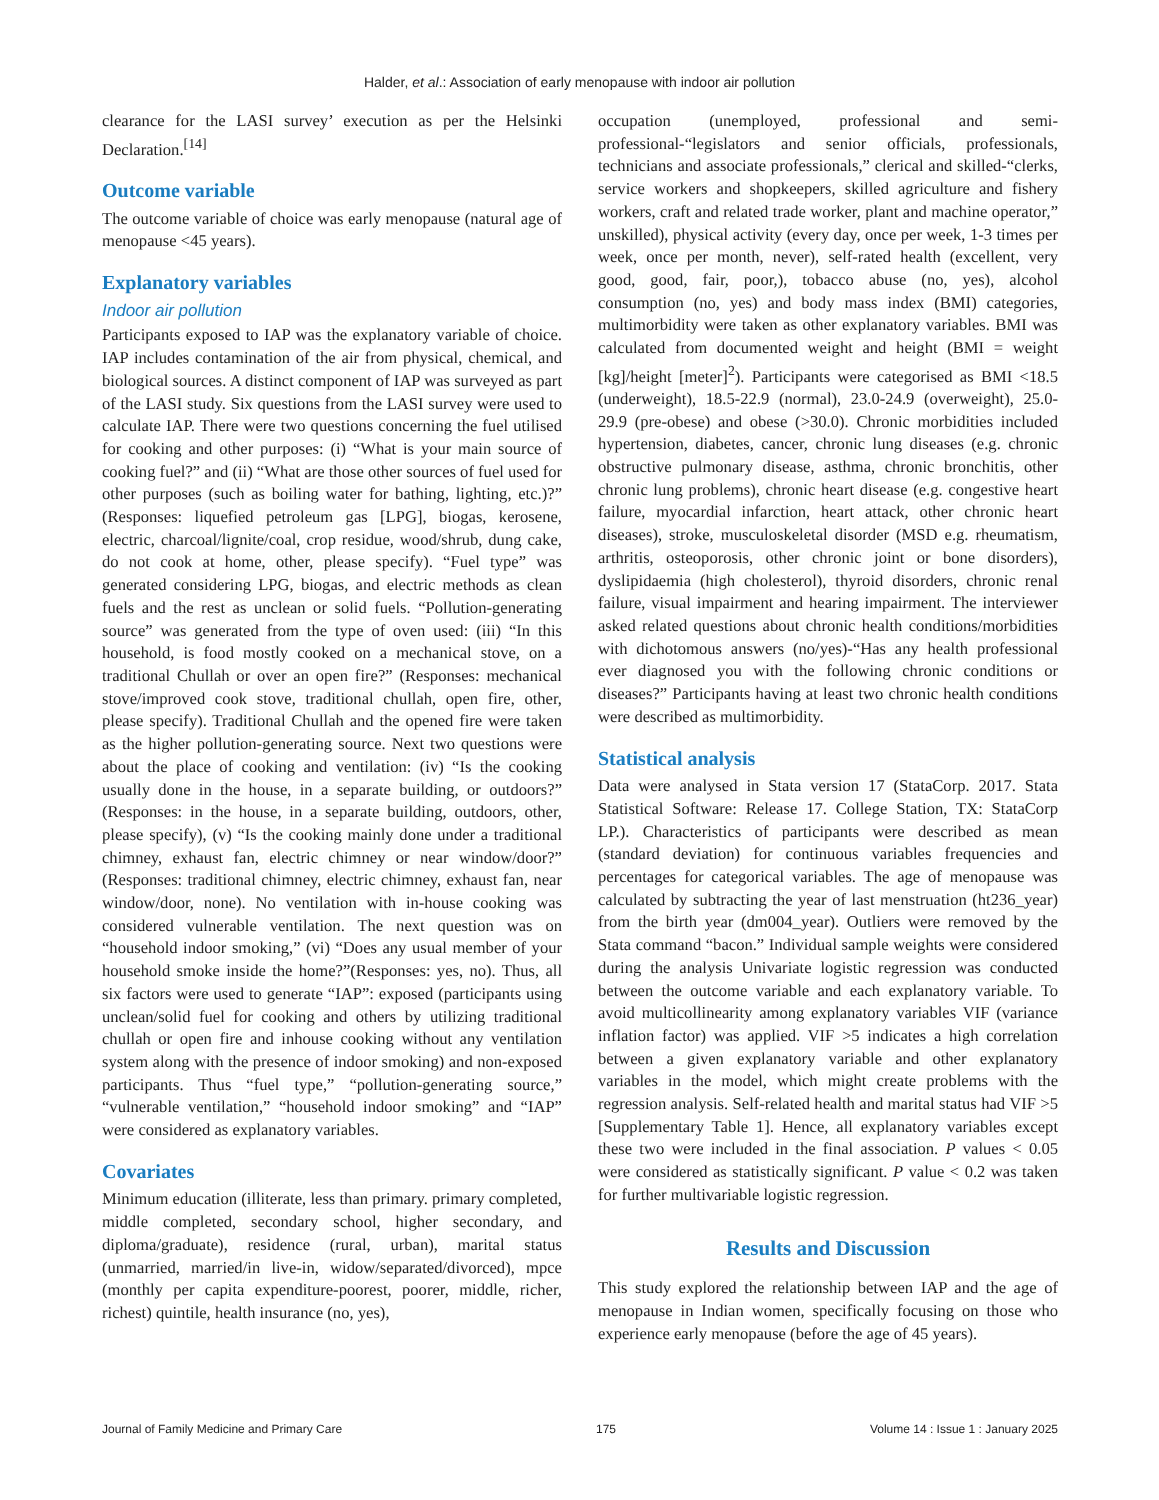Halder, et al.: Association of early menopause with indoor air pollution
clearance for the LASI survey’ execution as per the Helsinki Declaration.<sup>[14]</sup>
Outcome variable
The outcome variable of choice was early menopause (natural age of menopause <45 years).
Explanatory variables
Indoor air pollution
Participants exposed to IAP was the explanatory variable of choice. IAP includes contamination of the air from physical, chemical, and biological sources. A distinct component of IAP was surveyed as part of the LASI study. Six questions from the LASI survey were used to calculate IAP. There were two questions concerning the fuel utilised for cooking and other purposes: (i) “What is your main source of cooking fuel?” and (ii) “What are those other sources of fuel used for other purposes (such as boiling water for bathing, lighting, etc.)?” (Responses: liquefied petroleum gas [LPG], biogas, kerosene, electric, charcoal/lignite/coal, crop residue, wood/shrub, dung cake, do not cook at home, other, please specify). “Fuel type” was generated considering LPG, biogas, and electric methods as clean fuels and the rest as unclean or solid fuels. “Pollution-generating source” was generated from the type of oven used: (iii) “In this household, is food mostly cooked on a mechanical stove, on a traditional Chullah or over an open fire?” (Responses: mechanical stove/improved cook stove, traditional chullah, open fire, other, please specify). Traditional Chullah and the opened fire were taken as the higher pollution-generating source. Next two questions were about the place of cooking and ventilation: (iv) “Is the cooking usually done in the house, in a separate building, or outdoors?” (Responses: in the house, in a separate building, outdoors, other, please specify), (v) “Is the cooking mainly done under a traditional chimney, exhaust fan, electric chimney or near window/door?” (Responses: traditional chimney, electric chimney, exhaust fan, near window/door, none). No ventilation with in-house cooking was considered vulnerable ventilation. The next question was on “household indoor smoking,” (vi) “Does any usual member of your household smoke inside the home?”(Responses: yes, no). Thus, all six factors were used to generate “IAP”: exposed (participants using unclean/solid fuel for cooking and others by utilizing traditional chullah or open fire and inhouse cooking without any ventilation system along with the presence of indoor smoking) and non-exposed participants. Thus “fuel type,” “pollution-generating source,” “vulnerable ventilation,” “household indoor smoking” and “IAP” were considered as explanatory variables.
Covariates
Minimum education (illiterate, less than primary. primary completed, middle completed, secondary school, higher secondary, and diploma/graduate), residence (rural, urban), marital status (unmarried, married/in live-in, widow/separated/divorced), mpce (monthly per capita expenditure-poorest, poorer, middle, richer, richest) quintile, health insurance (no, yes),
occupation (unemployed, professional and semi-professional-“legislators and senior officials, professionals, technicians and associate professionals,” clerical and skilled-“clerks, service workers and shopkeepers, skilled agriculture and fishery workers, craft and related trade worker, plant and machine operator,” unskilled), physical activity (every day, once per week, 1-3 times per week, once per month, never), self-rated health (excellent, very good, good, fair, poor,), tobacco abuse (no, yes), alcohol consumption (no, yes) and body mass index (BMI) categories, multimorbidity were taken as other explanatory variables. BMI was calculated from documented weight and height (BMI = weight [kg]/height [meter]<sup>2</sup>). Participants were categorised as BMI <18.5 (underweight), 18.5-22.9 (normal), 23.0-24.9 (overweight), 25.0-29.9 (pre-obese) and obese (>30.0). Chronic morbidities included hypertension, diabetes, cancer, chronic lung diseases (e.g. chronic obstructive pulmonary disease, asthma, chronic bronchitis, other chronic lung problems), chronic heart disease (e.g. congestive heart failure, myocardial infarction, heart attack, other chronic heart diseases), stroke, musculoskeletal disorder (MSD e.g. rheumatism, arthritis, osteoporosis, other chronic joint or bone disorders), dyslipidaemia (high cholesterol), thyroid disorders, chronic renal failure, visual impairment and hearing impairment. The interviewer asked related questions about chronic health conditions/morbidities with dichotomous answers (no/yes)-“Has any health professional ever diagnosed you with the following chronic conditions or diseases?” Participants having at least two chronic health conditions were described as multimorbidity.
Statistical analysis
Data were analysed in Stata version 17 (StataCorp. 2017. Stata Statistical Software: Release 17. College Station, TX: StataCorp LP.). Characteristics of participants were described as mean (standard deviation) for continuous variables frequencies and percentages for categorical variables. The age of menopause was calculated by subtracting the year of last menstruation (ht236_year) from the birth year (dm004_year). Outliers were removed by the Stata command “bacon.” Individual sample weights were considered during the analysis Univariate logistic regression was conducted between the outcome variable and each explanatory variable. To avoid multicollinearity among explanatory variables VIF (variance inflation factor) was applied. VIF >5 indicates a high correlation between a given explanatory variable and other explanatory variables in the model, which might create problems with the regression analysis. Self-related health and marital status had VIF >5 [Supplementary Table 1]. Hence, all explanatory variables except these two were included in the final association. P values < 0.05 were considered as statistically significant. P value < 0.2 was taken for further multivariable logistic regression.
Results and Discussion
This study explored the relationship between IAP and the age of menopause in Indian women, specifically focusing on those who experience early menopause (before the age of 45 years).
Journal of Family Medicine and Primary Care 175 Volume 14 : Issue 1 : January 2025